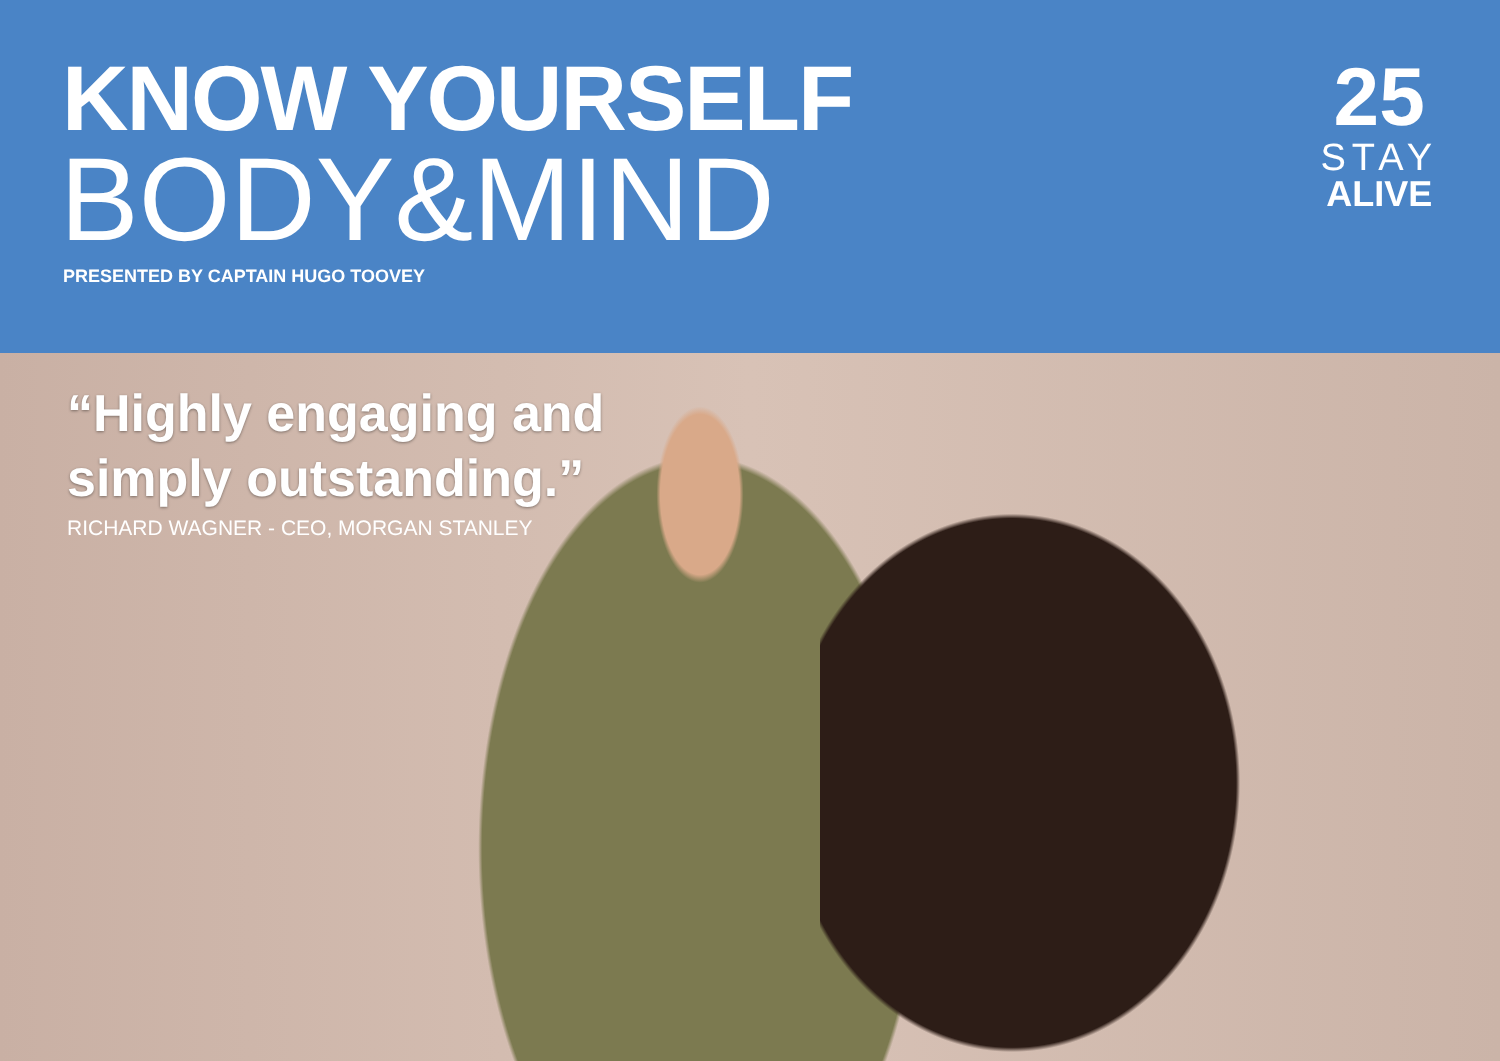KNOW YOURSELF
BODY&MIND
PRESENTED BY CAPTAIN HUGO TOOVEY
25
STAY
ALIVE
“Highly engaging and
simply outstanding.”
RICHARD WAGNER - CEO, MORGAN STANLEY